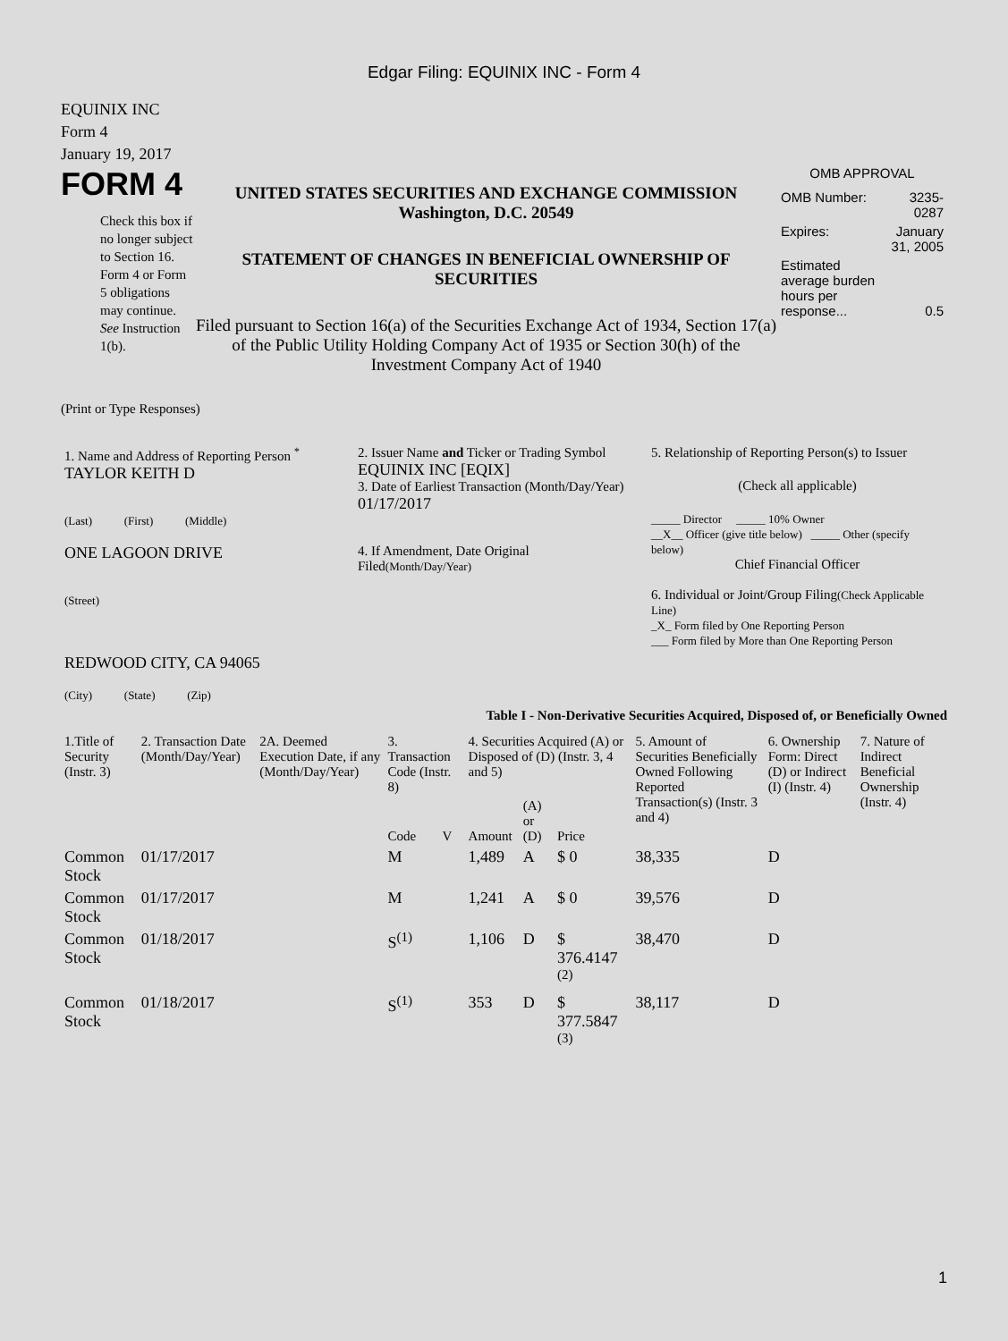Edgar Filing: EQUINIX INC - Form 4
EQUINIX INC
Form 4
January 19, 2017
FORM 4
Check this box if no longer subject to Section 16. Form 4 or Form 5 obligations may continue. See Instruction 1(b).
UNITED STATES SECURITIES AND EXCHANGE COMMISSION
Washington, D.C. 20549
STATEMENT OF CHANGES IN BENEFICIAL OWNERSHIP OF SECURITIES
Filed pursuant to Section 16(a) of the Securities Exchange Act of 1934, Section 17(a) of the Public Utility Holding Company Act of 1935 or Section 30(h) of the Investment Company Act of 1940
OMB APPROVAL
| OMB Number: | 3235-0287 |
| Expires: | January 31, 2005 |
| Estimated average burden hours per response... | 0.5 |
(Print or Type Responses)
| 1. Name and Address of Reporting Person <sup>*</sup> TAYLOR KEITH D (Last) (First) (Middle) ONE LAGOON DRIVE (Street) REDWOOD CITY, CA 94065 (City) (State) (Zip) | 2. Issuer Name and Ticker or Trading Symbol EQUINIX INC [EQIX] 3. Date of Earliest Transaction (Month/Day/Year) 01/17/2017 4. If Amendment, Date Original Filed (Month/Day/Year) | 5. Relationship of Reporting Person(s) to Issuer (Check all applicable) _____ Director _____ 10% Owner __X__ Officer (give title below) _____ Other (specify below) Chief Financial Officer 6. Individual or Joint/Group Filing (Check Applicable Line) _X_ Form filed by One Reporting Person ___ Form filed by More than One Reporting Person |
Table I - Non-Derivative Securities Acquired, Disposed of, or Beneficially Owned
| 1.Title of Security (Instr. 3) | 2. Transaction Date (Month/Day/Year) | 2A. Deemed Execution Date, if any (Month/Day/Year) | 3. Transaction Code (Instr. 8) | | 4. Securities Acquired (A) or Disposed of (D) (Instr. 3, 4 and 5) | | | 5. Amount of Securities Beneficially Owned Following Reported Transaction(s) (Instr. 3 and 4) | 6. Ownership Form: Direct (D) or Indirect (I) (Instr. 4) | 7. Nature of Indirect Beneficial Ownership (Instr. 4) |
| --- | --- | --- | --- | --- | --- | --- | --- | --- | --- | --- |
| | | | Code | V | Amount | (A) or (D) | Price | | | |
| Common Stock | 01/17/2017 | | M | | 1,489 | A | $ 0 | 38,335 | D | |
| Common Stock | 01/17/2017 | | M | | 1,241 | A | $ 0 | 39,576 | D | |
| Common Stock | 01/18/2017 | | S<sup>(1)</sup> | | 1,106 | D | $ 376.4147 <sup>(2)</sup> | 38,470 | D | |
| Common Stock | 01/18/2017 | | S<sup>(1)</sup> | | 353 | D | $ 377.5847 <sup>(3)</sup> | 38,117 | D | |
1